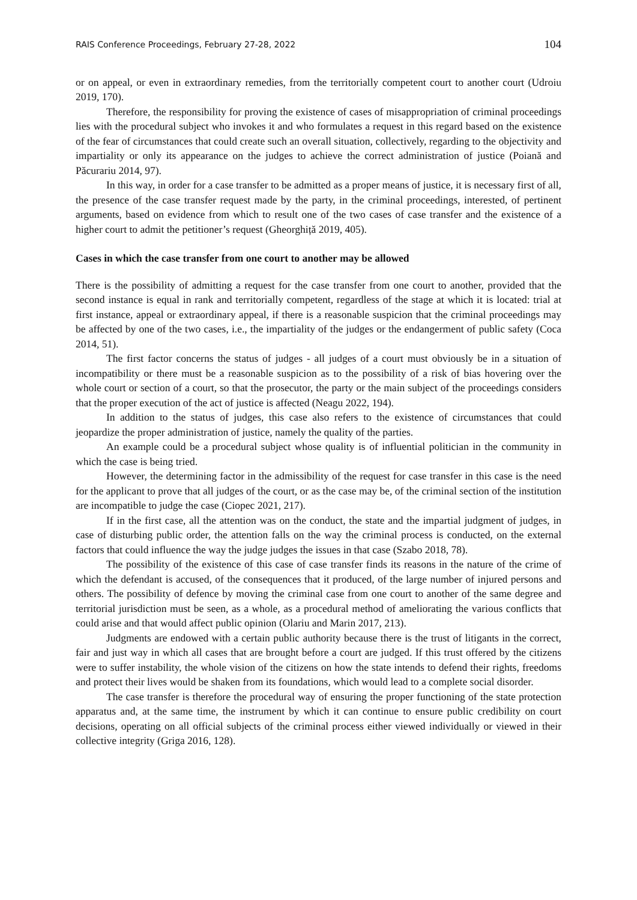RAIS Conference Proceedings, February 27-28, 2022 104
or on appeal, or even in extraordinary remedies, from the territorially competent court to another court (Udroiu 2019, 170).
Therefore, the responsibility for proving the existence of cases of misappropriation of criminal proceedings lies with the procedural subject who invokes it and who formulates a request in this regard based on the existence of the fear of circumstances that could create such an overall situation, collectively, regarding to the objectivity and impartiality or only its appearance on the judges to achieve the correct administration of justice (Poiană and Păcurariu 2014, 97).
In this way, in order for a case transfer to be admitted as a proper means of justice, it is necessary first of all, the presence of the case transfer request made by the party, in the criminal proceedings, interested, of pertinent arguments, based on evidence from which to result one of the two cases of case transfer and the existence of a higher court to admit the petitioner’s request (Gheorghiță 2019, 405).
Cases in which the case transfer from one court to another may be allowed
There is the possibility of admitting a request for the case transfer from one court to another, provided that the second instance is equal in rank and territorially competent, regardless of the stage at which it is located: trial at first instance, appeal or extraordinary appeal, if there is a reasonable suspicion that the criminal proceedings may be affected by one of the two cases, i.e., the impartiality of the judges or the endangerment of public safety (Coca 2014, 51).
The first factor concerns the status of judges - all judges of a court must obviously be in a situation of incompatibility or there must be a reasonable suspicion as to the possibility of a risk of bias hovering over the whole court or section of a court, so that the prosecutor, the party or the main subject of the proceedings considers that the proper execution of the act of justice is affected (Neagu 2022, 194).
In addition to the status of judges, this case also refers to the existence of circumstances that could jeopardize the proper administration of justice, namely the quality of the parties.
An example could be a procedural subject whose quality is of influential politician in the community in which the case is being tried.
However, the determining factor in the admissibility of the request for case transfer in this case is the need for the applicant to prove that all judges of the court, or as the case may be, of the criminal section of the institution are incompatible to judge the case (Ciopec 2021, 217).
If in the first case, all the attention was on the conduct, the state and the impartial judgment of judges, in case of disturbing public order, the attention falls on the way the criminal process is conducted, on the external factors that could influence the way the judge judges the issues in that case (Szabo 2018, 78).
The possibility of the existence of this case of case transfer finds its reasons in the nature of the crime of which the defendant is accused, of the consequences that it produced, of the large number of injured persons and others. The possibility of defence by moving the criminal case from one court to another of the same degree and territorial jurisdiction must be seen, as a whole, as a procedural method of ameliorating the various conflicts that could arise and that would affect public opinion (Olariu and Marin 2017, 213).
Judgments are endowed with a certain public authority because there is the trust of litigants in the correct, fair and just way in which all cases that are brought before a court are judged. If this trust offered by the citizens were to suffer instability, the whole vision of the citizens on how the state intends to defend their rights, freedoms and protect their lives would be shaken from its foundations, which would lead to a complete social disorder.
The case transfer is therefore the procedural way of ensuring the proper functioning of the state protection apparatus and, at the same time, the instrument by which it can continue to ensure public credibility on court decisions, operating on all official subjects of the criminal process either viewed individually or viewed in their collective integrity (Griga 2016, 128).